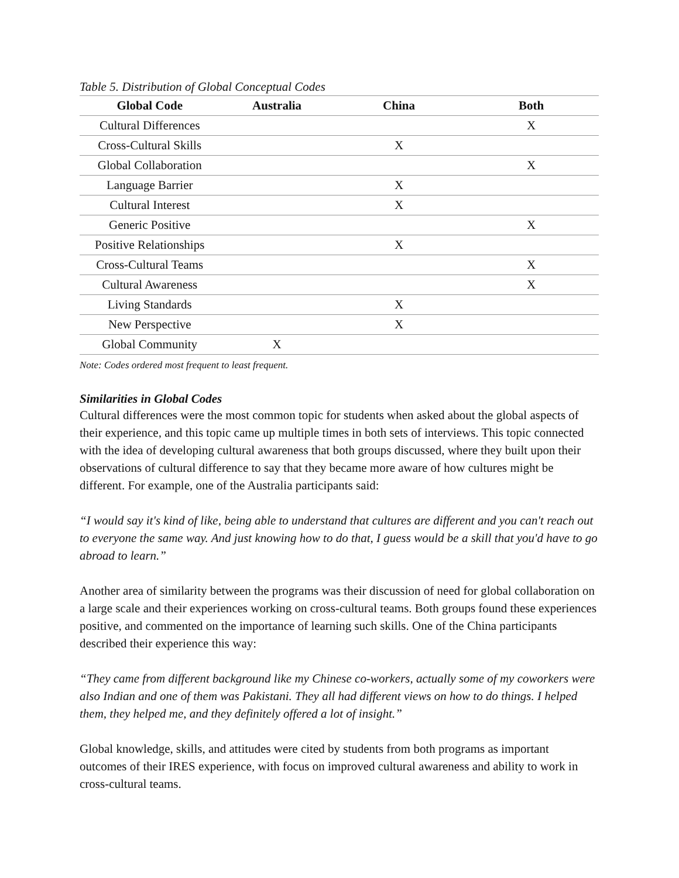Table 5. Distribution of Global Conceptual Codes
| Global Code | Australia | China | Both |
| --- | --- | --- | --- |
| Cultural Differences | | | X |
| Cross-Cultural Skills | | X | |
| Global Collaboration | | | X |
| Language Barrier | | X | |
| Cultural Interest | | X | |
| Generic Positive | | | X |
| Positive Relationships | | X | |
| Cross-Cultural Teams | | | X |
| Cultural Awareness | | | X |
| Living Standards | | X | |
| New Perspective | | X | |
| Global Community | X | | |
Note: Codes ordered most frequent to least frequent.
Similarities in Global Codes
Cultural differences were the most common topic for students when asked about the global aspects of their experience, and this topic came up multiple times in both sets of interviews. This topic connected with the idea of developing cultural awareness that both groups discussed, where they built upon their observations of cultural difference to say that they became more aware of how cultures might be different. For example, one of the Australia participants said:
“I would say it's kind of like, being able to understand that cultures are different and you can't reach out to everyone the same way. And just knowing how to do that, I guess would be a skill that you'd have to go abroad to learn.”
Another area of similarity between the programs was their discussion of need for global collaboration on a large scale and their experiences working on cross-cultural teams. Both groups found these experiences positive, and commented on the importance of learning such skills. One of the China participants described their experience this way:
“They came from different background like my Chinese co-workers, actually some of my coworkers were also Indian and one of them was Pakistani. They all had different views on how to do things. I helped them, they helped me, and they definitely offered a lot of insight.”
Global knowledge, skills, and attitudes were cited by students from both programs as important outcomes of their IRES experience, with focus on improved cultural awareness and ability to work in cross-cultural teams.